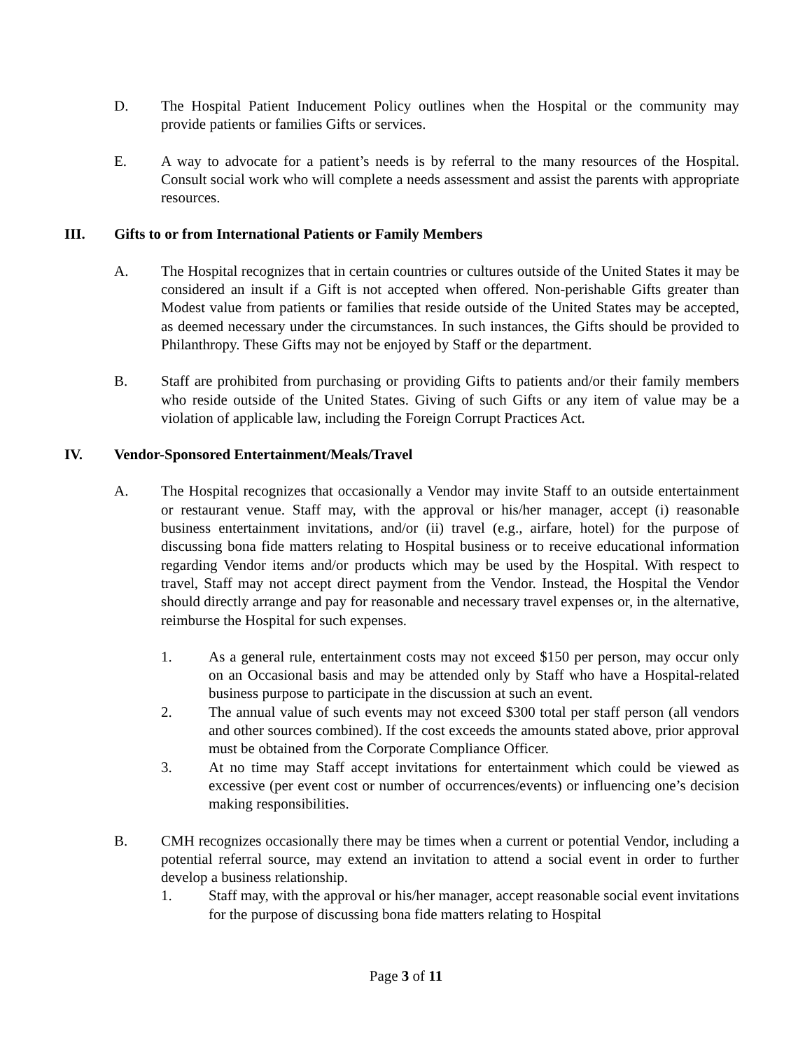D. The Hospital Patient Inducement Policy outlines when the Hospital or the community may provide patients or families Gifts or services.
E. A way to advocate for a patient’s needs is by referral to the many resources of the Hospital. Consult social work who will complete a needs assessment and assist the parents with appropriate resources.
III. Gifts to or from International Patients or Family Members
A. The Hospital recognizes that in certain countries or cultures outside of the United States it may be considered an insult if a Gift is not accepted when offered. Non-perishable Gifts greater than Modest value from patients or families that reside outside of the United States may be accepted, as deemed necessary under the circumstances. In such instances, the Gifts should be provided to Philanthropy. These Gifts may not be enjoyed by Staff or the department.
B. Staff are prohibited from purchasing or providing Gifts to patients and/or their family members who reside outside of the United States. Giving of such Gifts or any item of value may be a violation of applicable law, including the Foreign Corrupt Practices Act.
IV. Vendor-Sponsored Entertainment/Meals/Travel
A. The Hospital recognizes that occasionally a Vendor may invite Staff to an outside entertainment or restaurant venue. Staff may, with the approval or his/her manager, accept (i) reasonable business entertainment invitations, and/or (ii) travel (e.g., airfare, hotel) for the purpose of discussing bona fide matters relating to Hospital business or to receive educational information regarding Vendor items and/or products which may be used by the Hospital. With respect to travel, Staff may not accept direct payment from the Vendor. Instead, the Hospital the Vendor should directly arrange and pay for reasonable and necessary travel expenses or, in the alternative, reimburse the Hospital for such expenses.
1. As a general rule, entertainment costs may not exceed $150 per person, may occur only on an Occasional basis and may be attended only by Staff who have a Hospital-related business purpose to participate in the discussion at such an event.
2. The annual value of such events may not exceed $300 total per staff person (all vendors and other sources combined). If the cost exceeds the amounts stated above, prior approval must be obtained from the Corporate Compliance Officer.
3. At no time may Staff accept invitations for entertainment which could be viewed as excessive (per event cost or number of occurrences/events) or influencing one’s decision making responsibilities.
B. CMH recognizes occasionally there may be times when a current or potential Vendor, including a potential referral source, may extend an invitation to attend a social event in order to further develop a business relationship.
1. Staff may, with the approval or his/her manager, accept reasonable social event invitations for the purpose of discussing bona fide matters relating to Hospital
Page 3 of 11